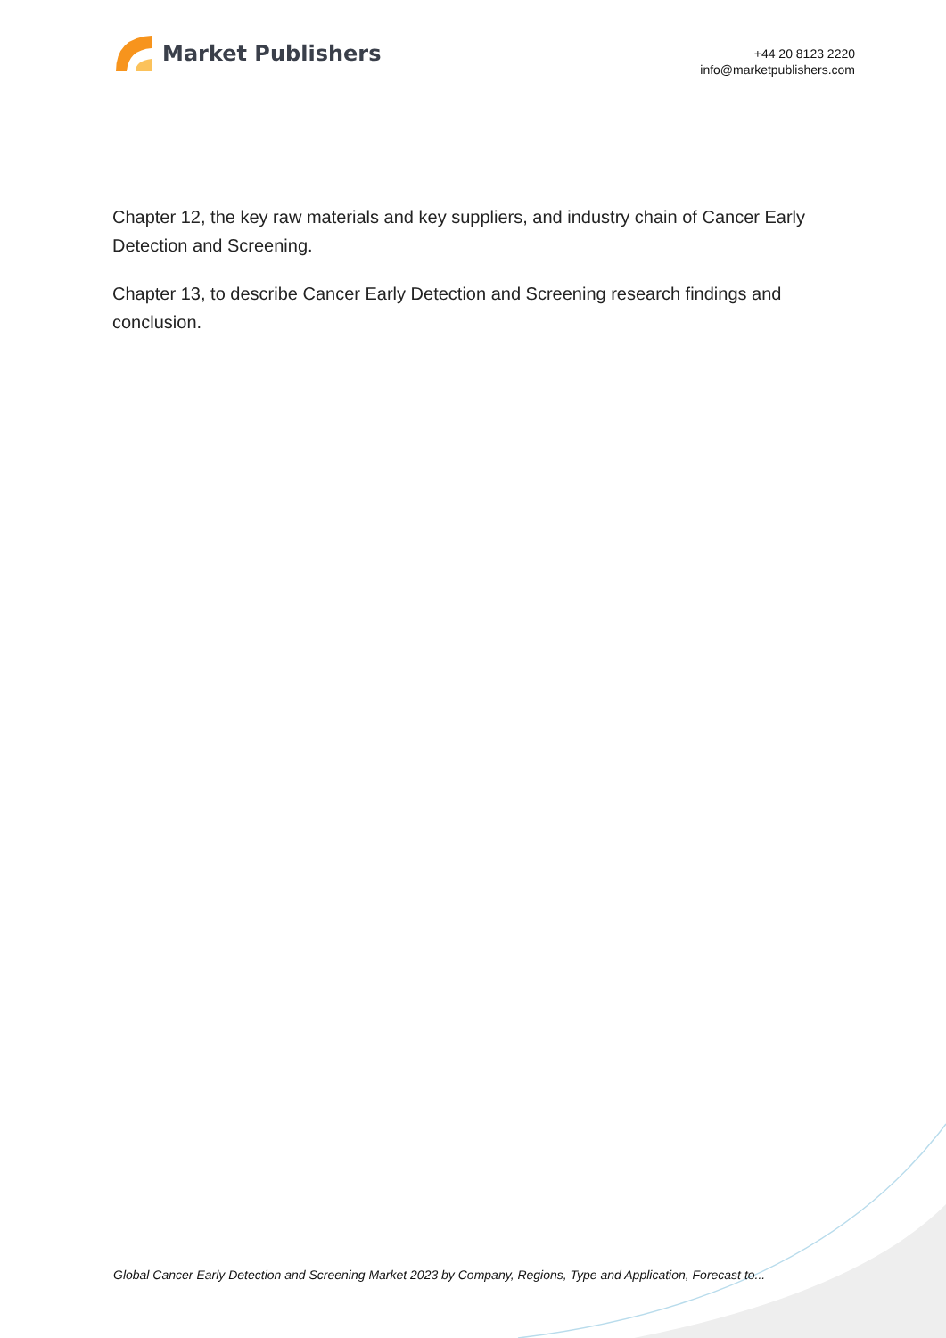Market Publishers
+44 20 8123 2220
info@marketpublishers.com
Chapter 12, the key raw materials and key suppliers, and industry chain of Cancer Early Detection and Screening.
Chapter 13, to describe Cancer Early Detection and Screening research findings and conclusion.
Global Cancer Early Detection and Screening Market 2023 by Company, Regions, Type and Application, Forecast to...